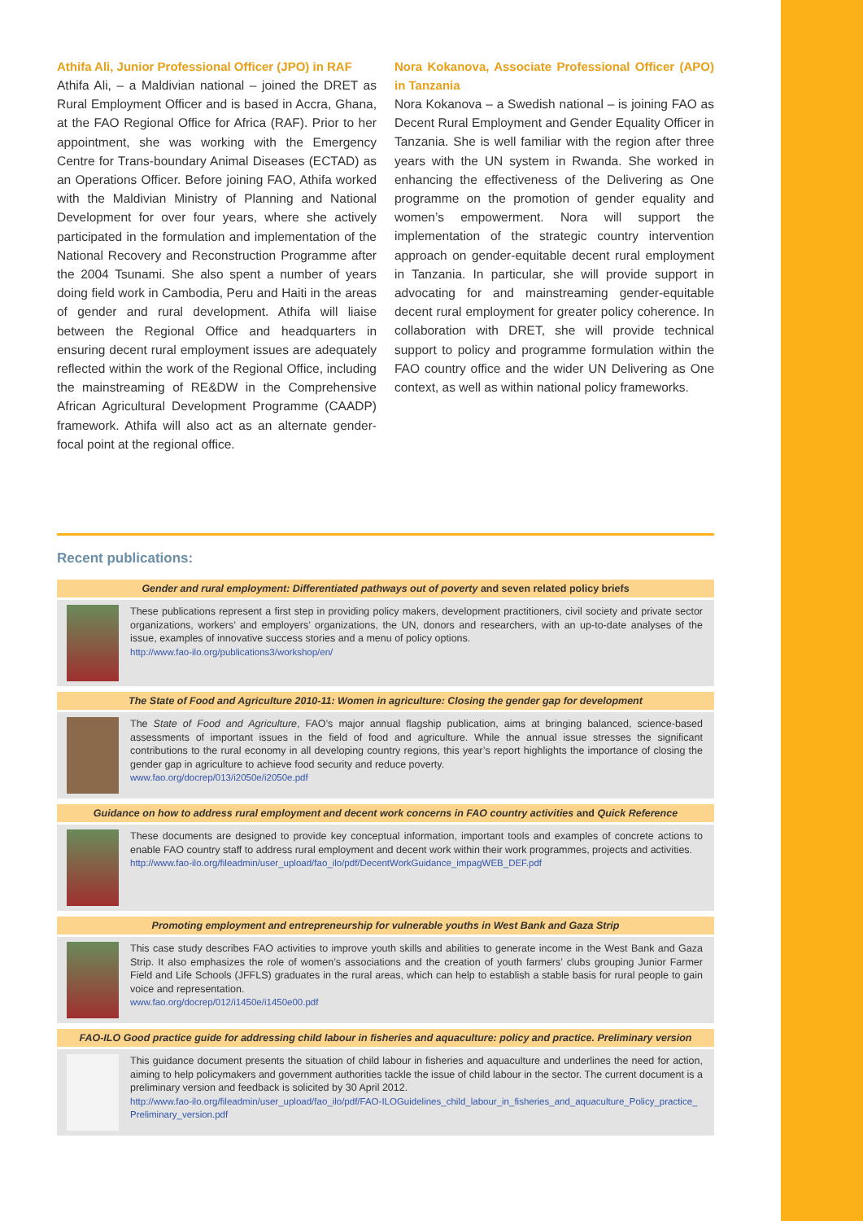Athifa Ali, Junior Professional Officer (JPO) in RAF
Athifa Ali, – a Maldivian national – joined the DRET as Rural Employment Officer and is based in Accra, Ghana, at the FAO Regional Office for Africa (RAF). Prior to her appointment, she was working with the Emergency Centre for Trans-boundary Animal Diseases (ECTAD) as an Operations Officer. Before joining FAO, Athifa worked with the Maldivian Ministry of Planning and National Development for over four years, where she actively participated in the formulation and implementation of the National Recovery and Reconstruction Programme after the 2004 Tsunami. She also spent a number of years doing field work in Cambodia, Peru and Haiti in the areas of gender and rural development. Athifa will liaise between the Regional Office and headquarters in ensuring decent rural employment issues are adequately reflected within the work of the Regional Office, including the mainstreaming of RE&DW in the Comprehensive African Agricultural Development Programme (CAADP) framework. Athifa will also act as an alternate gender-focal point at the regional office.
Nora Kokanova, Associate Professional Officer (APO) in Tanzania
Nora Kokanova – a Swedish national – is joining FAO as Decent Rural Employment and Gender Equality Officer in Tanzania. She is well familiar with the region after three years with the UN system in Rwanda. She worked in enhancing the effectiveness of the Delivering as One programme on the promotion of gender equality and women’s empowerment. Nora will support the implementation of the strategic country intervention approach on gender-equitable decent rural employment in Tanzania. In particular, she will provide support in advocating for and mainstreaming gender-equitable decent rural employment for greater policy coherence. In collaboration with DRET, she will provide technical support to policy and programme formulation within the FAO country office and the wider UN Delivering as One context, as well as within national policy frameworks.
Recent publications:
Gender and rural employment: Differentiated pathways out of poverty and seven related policy briefs
These publications represent a first step in providing policy makers, development practitioners, civil society and private sector organizations, workers’ and employers’ organizations, the UN, donors and researchers, with an up-to-date analyses of the issue, examples of innovative success stories and a menu of policy options.
http://www.fao-ilo.org/publications3/workshop/en/
The State of Food and Agriculture 2010-11: Women in agriculture: Closing the gender gap for development
The State of Food and Agriculture, FAO’s major annual flagship publication, aims at bringing balanced, science-based assessments of important issues in the field of food and agriculture. While the annual issue stresses the significant contributions to the rural economy in all developing country regions, this year’s report highlights the importance of closing the gender gap in agriculture to achieve food security and reduce poverty.
www.fao.org/docrep/013/i2050e/i2050e.pdf
Guidance on how to address rural employment and decent work concerns in FAO country activities and Quick Reference
These documents are designed to provide key conceptual information, important tools and examples of concrete actions to enable FAO country staff to address rural employment and decent work within their work programmes, projects and activities.
http://www.fao-ilo.org/fileadmin/user_upload/fao_ilo/pdf/DecentWorkGuidance_impagWEB_DEF.pdf
Promoting employment and entrepreneurship for vulnerable youths in West Bank and Gaza Strip
This case study describes FAO activities to improve youth skills and abilities to generate income in the West Bank and Gaza Strip. It also emphasizes the role of women’s associations and the creation of youth farmers’ clubs grouping Junior Farmer Field and Life Schools (JFFLS) graduates in the rural areas, which can help to establish a stable basis for rural people to gain voice and representation.
www.fao.org/docrep/012/i1450e/i1450e00.pdf
FAO-ILO Good practice guide for addressing child labour in fisheries and aquaculture: policy and practice. Preliminary version
This guidance document presents the situation of child labour in fisheries and aquaculture and underlines the need for action, aiming to help policymakers and government authorities tackle the issue of child labour in the sector. The current document is a preliminary version and feedback is solicited by 30 April 2012.
http://www.fao-ilo.org/fileadmin/user_upload/fao_ilo/pdf/FAO-ILOGuidelines_child_labour_in_fisheries_and_aquaculture_Policy_practice_ Preliminary_version.pdf